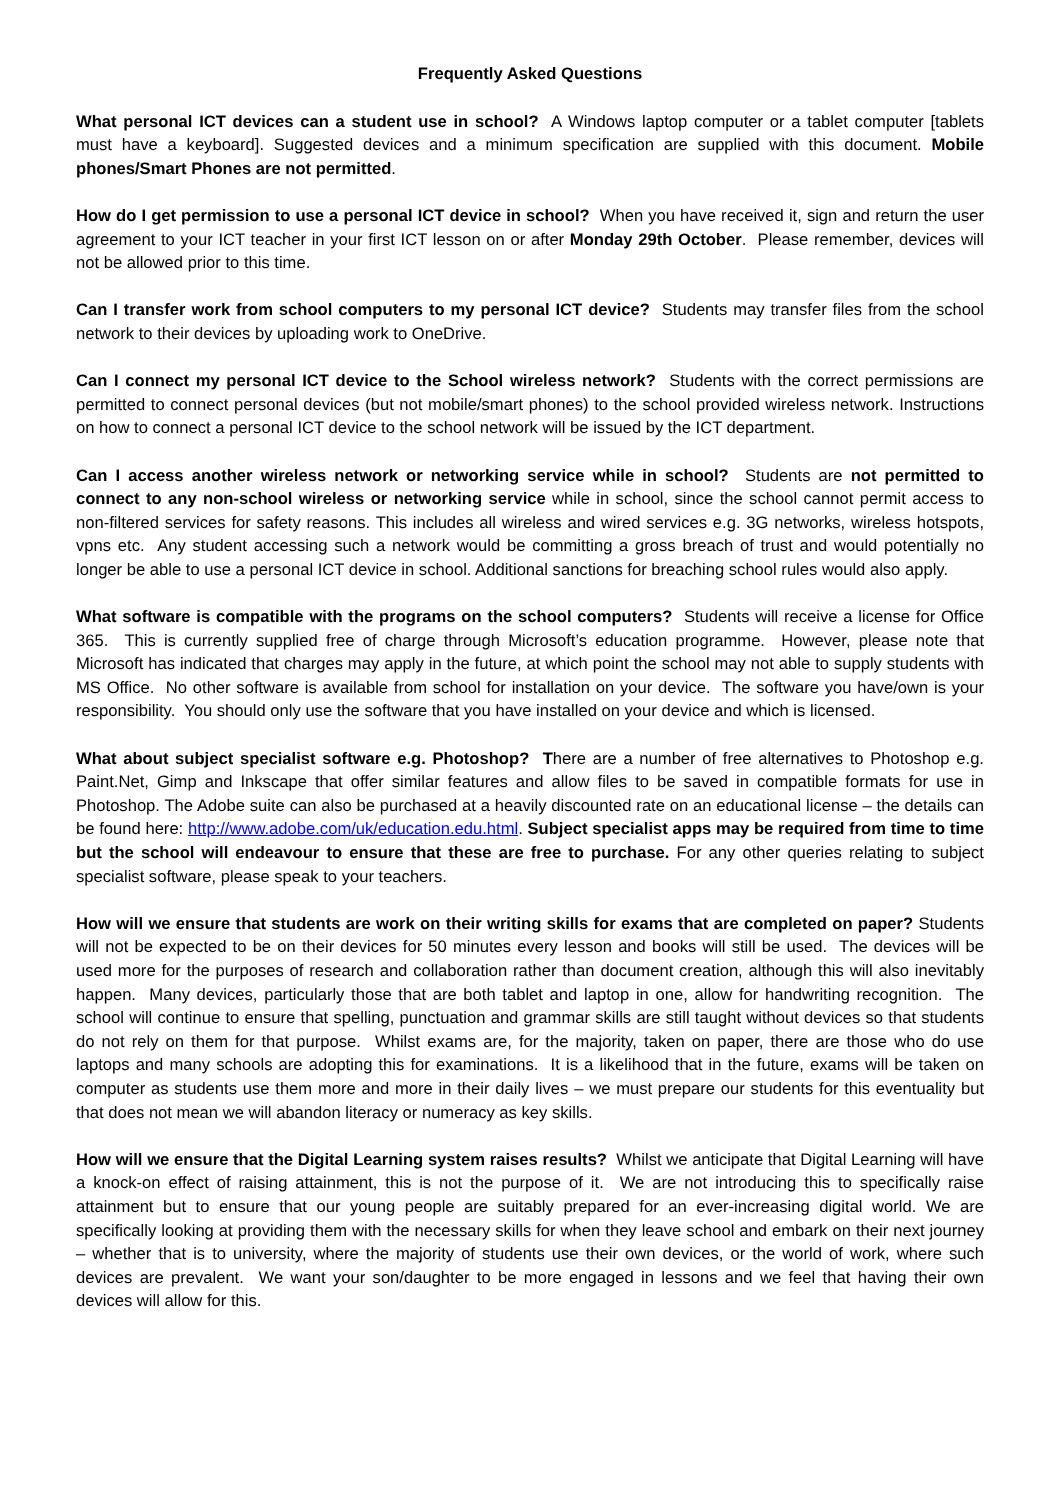Frequently Asked Questions
What personal ICT devices can a student use in school? A Windows laptop computer or a tablet computer [tablets must have a keyboard]. Suggested devices and a minimum specification are supplied with this document. Mobile phones/Smart Phones are not permitted.
How do I get permission to use a personal ICT device in school? When you have received it, sign and return the user agreement to your ICT teacher in your first ICT lesson on or after Monday 29th October. Please remember, devices will not be allowed prior to this time.
Can I transfer work from school computers to my personal ICT device? Students may transfer files from the school network to their devices by uploading work to OneDrive.
Can I connect my personal ICT device to the School wireless network? Students with the correct permissions are permitted to connect personal devices (but not mobile/smart phones) to the school provided wireless network. Instructions on how to connect a personal ICT device to the school network will be issued by the ICT department.
Can I access another wireless network or networking service while in school? Students are not permitted to connect to any non-school wireless or networking service while in school, since the school cannot permit access to non-filtered services for safety reasons. This includes all wireless and wired services e.g. 3G networks, wireless hotspots, vpns etc. Any student accessing such a network would be committing a gross breach of trust and would potentially no longer be able to use a personal ICT device in school. Additional sanctions for breaching school rules would also apply.
What software is compatible with the programs on the school computers? Students will receive a license for Office 365. This is currently supplied free of charge through Microsoft’s education programme. However, please note that Microsoft has indicated that charges may apply in the future, at which point the school may not able to supply students with MS Office. No other software is available from school for installation on your device. The software you have/own is your responsibility. You should only use the software that you have installed on your device and which is licensed.
What about subject specialist software e.g. Photoshop? There are a number of free alternatives to Photoshop e.g. Paint.Net, Gimp and Inkscape that offer similar features and allow files to be saved in compatible formats for use in Photoshop. The Adobe suite can also be purchased at a heavily discounted rate on an educational license – the details can be found here: http://www.adobe.com/uk/education.edu.html. Subject specialist apps may be required from time to time but the school will endeavour to ensure that these are free to purchase. For any other queries relating to subject specialist software, please speak to your teachers.
How will we ensure that students are work on their writing skills for exams that are completed on paper? Students will not be expected to be on their devices for 50 minutes every lesson and books will still be used. The devices will be used more for the purposes of research and collaboration rather than document creation, although this will also inevitably happen. Many devices, particularly those that are both tablet and laptop in one, allow for handwriting recognition. The school will continue to ensure that spelling, punctuation and grammar skills are still taught without devices so that students do not rely on them for that purpose. Whilst exams are, for the majority, taken on paper, there are those who do use laptops and many schools are adopting this for examinations. It is a likelihood that in the future, exams will be taken on computer as students use them more and more in their daily lives – we must prepare our students for this eventuality but that does not mean we will abandon literacy or numeracy as key skills.
How will we ensure that the Digital Learning system raises results? Whilst we anticipate that Digital Learning will have a knock-on effect of raising attainment, this is not the purpose of it. We are not introducing this to specifically raise attainment but to ensure that our young people are suitably prepared for an ever-increasing digital world. We are specifically looking at providing them with the necessary skills for when they leave school and embark on their next journey – whether that is to university, where the majority of students use their own devices, or the world of work, where such devices are prevalent. We want your son/daughter to be more engaged in lessons and we feel that having their own devices will allow for this.